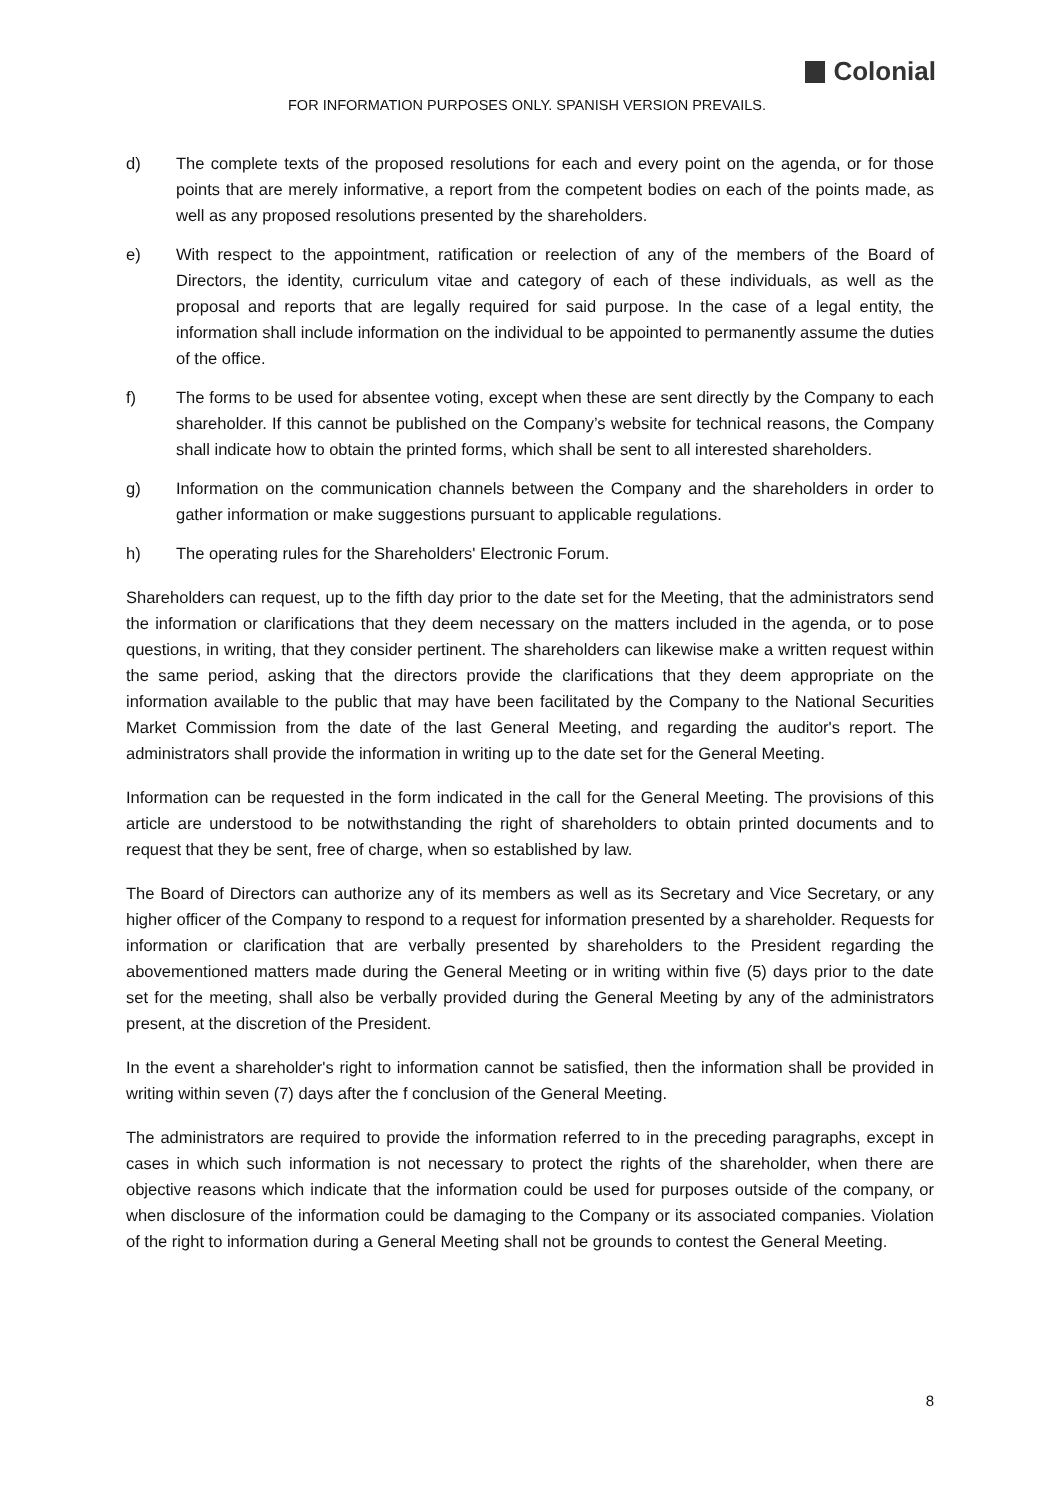Colonial
FOR INFORMATION PURPOSES ONLY. SPANISH VERSION PREVAILS.
d) The complete texts of the proposed resolutions for each and every point on the agenda, or for those points that are merely informative, a report from the competent bodies on each of the points made, as well as any proposed resolutions presented by the shareholders.
e) With respect to the appointment, ratification or reelection of any of the members of the Board of Directors, the identity, curriculum vitae and category of each of these individuals, as well as the proposal and reports that are legally required for said purpose. In the case of a legal entity, the information shall include information on the individual to be appointed to permanently assume the duties of the office.
f) The forms to be used for absentee voting, except when these are sent directly by the Company to each shareholder. If this cannot be published on the Company’s website for technical reasons, the Company shall indicate how to obtain the printed forms, which shall be sent to all interested shareholders.
g) Information on the communication channels between the Company and the shareholders in order to gather information or make suggestions pursuant to applicable regulations.
h) The operating rules for the Shareholders' Electronic Forum.
Shareholders can request, up to the fifth day prior to the date set for the Meeting, that the administrators send the information or clarifications that they deem necessary on the matters included in the agenda, or to pose questions, in writing, that they consider pertinent. The shareholders can likewise make a written request within the same period, asking that the directors provide the clarifications that they deem appropriate on the information available to the public that may have been facilitated by the Company to the National Securities Market Commission from the date of the last General Meeting, and regarding the auditor's report. The administrators shall provide the information in writing up to the date set for the General Meeting.
Information can be requested in the form indicated in the call for the General Meeting. The provisions of this article are understood to be notwithstanding the right of shareholders to obtain printed documents and to request that they be sent, free of charge, when so established by law.
The Board of Directors can authorize any of its members as well as its Secretary and Vice Secretary, or any higher officer of the Company to respond to a request for information presented by a shareholder. Requests for information or clarification that are verbally presented by shareholders to the President regarding the abovementioned matters made during the General Meeting or in writing within five (5) days prior to the date set for the meeting, shall also be verbally provided during the General Meeting by any of the administrators present, at the discretion of the President.
In the event a shareholder's right to information cannot be satisfied, then the information shall be provided in writing within seven (7) days after the f conclusion of the General Meeting.
The administrators are required to provide the information referred to in the preceding paragraphs, except in cases in which such information is not necessary to protect the rights of the shareholder, when there are objective reasons which indicate that the information could be used for purposes outside of the company, or when disclosure of the information could be damaging to the Company or its associated companies. Violation of the right to information during a General Meeting shall not be grounds to contest the General Meeting.
8